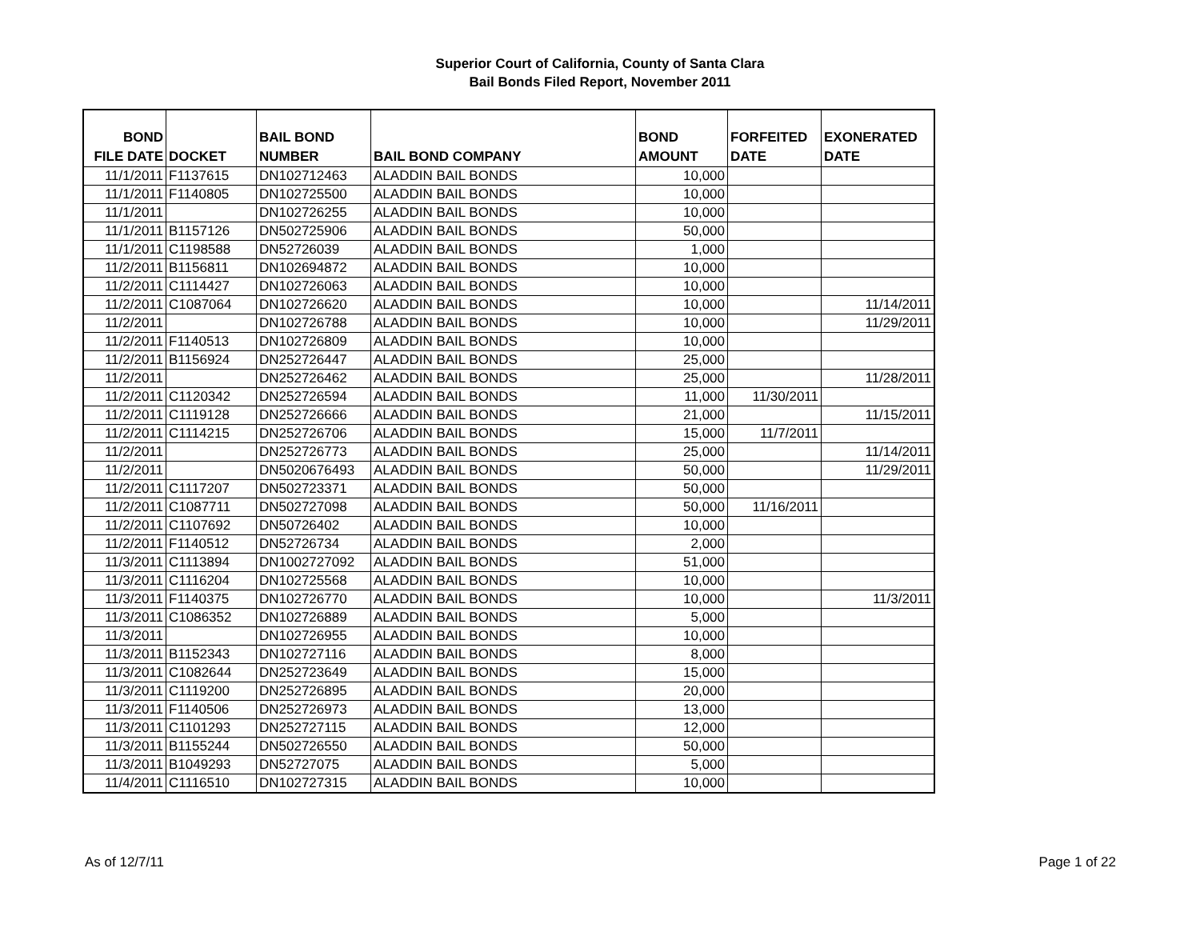Superior Court of California, County of Santa Clara
Bail Bonds Filed Report, November 2011
| BOND FILE DATE | DOCKET | BAIL BOND NUMBER | BAIL BOND COMPANY | BOND AMOUNT | FORFEITED DATE | EXONERATED DATE |
| --- | --- | --- | --- | --- | --- | --- |
| 11/1/2011 | F1137615 | DN102712463 | ALADDIN BAIL BONDS | 10,000 | | |
| 11/1/2011 | F1140805 | DN102725500 | ALADDIN BAIL BONDS | 10,000 | | |
| 11/1/2011 | | DN102726255 | ALADDIN BAIL BONDS | 10,000 | | |
| 11/1/2011 | B1157126 | DN502725906 | ALADDIN BAIL BONDS | 50,000 | | |
| 11/1/2011 | C1198588 | DN52726039 | ALADDIN BAIL BONDS | 1,000 | | |
| 11/2/2011 | B1156811 | DN102694872 | ALADDIN BAIL BONDS | 10,000 | | |
| 11/2/2011 | C1114427 | DN102726063 | ALADDIN BAIL BONDS | 10,000 | | |
| 11/2/2011 | C1087064 | DN102726620 | ALADDIN BAIL BONDS | 10,000 | | 11/14/2011 |
| 11/2/2011 | | DN102726788 | ALADDIN BAIL BONDS | 10,000 | | 11/29/2011 |
| 11/2/2011 | F1140513 | DN102726809 | ALADDIN BAIL BONDS | 10,000 | | |
| 11/2/2011 | B1156924 | DN252726447 | ALADDIN BAIL BONDS | 25,000 | | |
| 11/2/2011 | | DN252726462 | ALADDIN BAIL BONDS | 25,000 | | 11/28/2011 |
| 11/2/2011 | C1120342 | DN252726594 | ALADDIN BAIL BONDS | 11,000 | 11/30/2011 | |
| 11/2/2011 | C1119128 | DN252726666 | ALADDIN BAIL BONDS | 21,000 | | 11/15/2011 |
| 11/2/2011 | C1114215 | DN252726706 | ALADDIN BAIL BONDS | 15,000 | 11/7/2011 | |
| 11/2/2011 | | DN252726773 | ALADDIN BAIL BONDS | 25,000 | | 11/14/2011 |
| 11/2/2011 | | DN5020676493 | ALADDIN BAIL BONDS | 50,000 | | 11/29/2011 |
| 11/2/2011 | C1117207 | DN502723371 | ALADDIN BAIL BONDS | 50,000 | | |
| 11/2/2011 | C1087711 | DN502727098 | ALADDIN BAIL BONDS | 50,000 | 11/16/2011 | |
| 11/2/2011 | C1107692 | DN50726402 | ALADDIN BAIL BONDS | 10,000 | | |
| 11/2/2011 | F1140512 | DN52726734 | ALADDIN BAIL BONDS | 2,000 | | |
| 11/3/2011 | C1113894 | DN1002727092 | ALADDIN BAIL BONDS | 51,000 | | |
| 11/3/2011 | C1116204 | DN102725568 | ALADDIN BAIL BONDS | 10,000 | | |
| 11/3/2011 | F1140375 | DN102726770 | ALADDIN BAIL BONDS | 10,000 | | 11/3/2011 |
| 11/3/2011 | C1086352 | DN102726889 | ALADDIN BAIL BONDS | 5,000 | | |
| 11/3/2011 | | DN102726955 | ALADDIN BAIL BONDS | 10,000 | | |
| 11/3/2011 | B1152343 | DN102727116 | ALADDIN BAIL BONDS | 8,000 | | |
| 11/3/2011 | C1082644 | DN252723649 | ALADDIN BAIL BONDS | 15,000 | | |
| 11/3/2011 | C1119200 | DN252726895 | ALADDIN BAIL BONDS | 20,000 | | |
| 11/3/2011 | F1140506 | DN252726973 | ALADDIN BAIL BONDS | 13,000 | | |
| 11/3/2011 | C1101293 | DN252727115 | ALADDIN BAIL BONDS | 12,000 | | |
| 11/3/2011 | B1155244 | DN502726550 | ALADDIN BAIL BONDS | 50,000 | | |
| 11/3/2011 | B1049293 | DN52727075 | ALADDIN BAIL BONDS | 5,000 | | |
| 11/4/2011 | C1116510 | DN102727315 | ALADDIN BAIL BONDS | 10,000 | | |
As of 12/7/11 Page 1 of 22